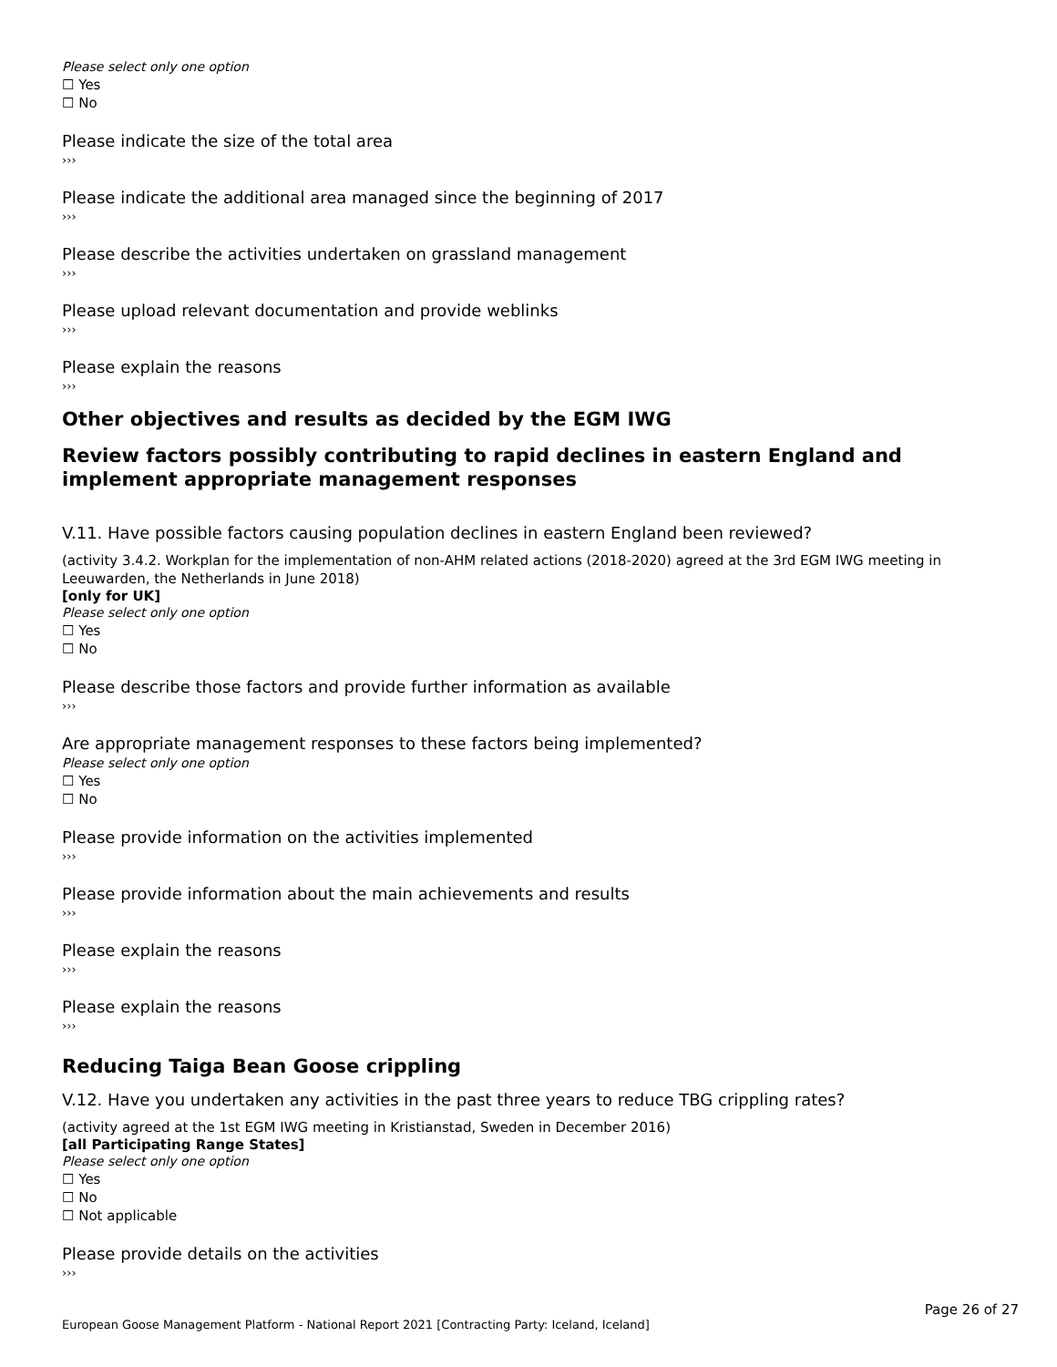Please select only one option
☐ Yes
☐ No
Please indicate the size of the total area
›››
Please indicate the additional area managed since the beginning of 2017
›››
Please describe the activities undertaken on grassland management
›››
Please upload relevant documentation and provide weblinks
›››
Please explain the reasons
›››
Other objectives and results as decided by the EGM IWG
Review factors possibly contributing to rapid declines in eastern England and implement appropriate management responses
V.11. Have possible factors causing population declines in eastern England been reviewed?
(activity 3.4.2. Workplan for the implementation of non-AHM related actions (2018-2020) agreed at the 3rd EGM IWG meeting in Leeuwarden, the Netherlands in June 2018)
[only for UK]
Please select only one option
☐ Yes
☐ No
Please describe those factors and provide further information as available
›››
Are appropriate management responses to these factors being implemented?
Please select only one option
☐ Yes
☐ No
Please provide information on the activities implemented
›››
Please provide information about the main achievements and results
›››
Please explain the reasons
›››
Please explain the reasons
›››
Reducing Taiga Bean Goose crippling
V.12. Have you undertaken any activities in the past three years to reduce TBG crippling rates?
(activity agreed at the 1st EGM IWG meeting in Kristianstad, Sweden in December 2016)
[all Participating Range States]
Please select only one option
☐ Yes
☐ No
☐ Not applicable
Please provide details on the activities
›››
Page 26 of 27
European Goose Management Platform - National Report 2021 [Contracting Party: Iceland, Iceland]